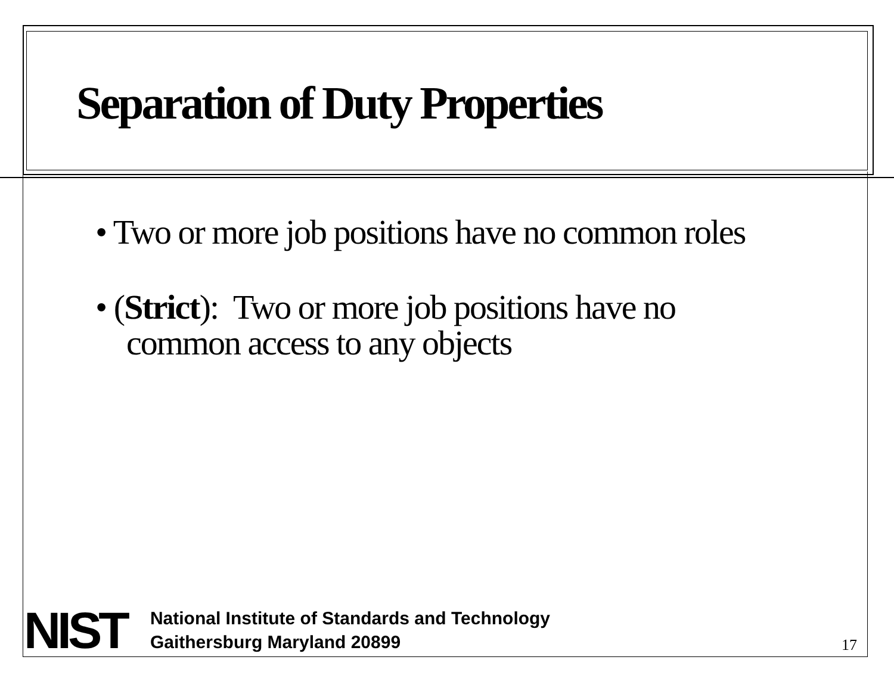Separation of Duty Properties
• Two or more job positions have no common roles
• (Strict): Two or more job positions have no common access to any objects
NIST
National Institute of Standards and Technology
Gaithersburg Maryland 20899
17